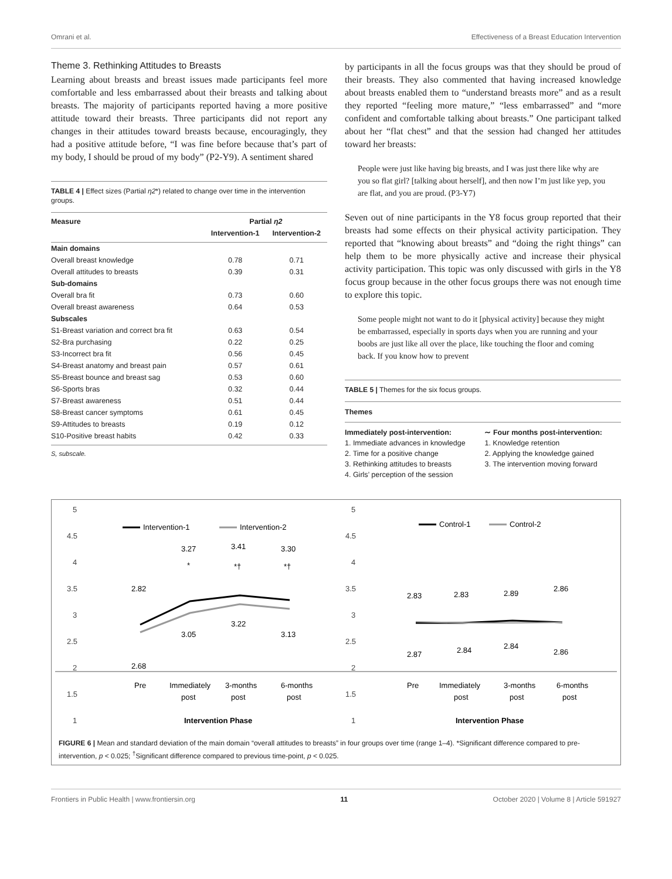Omrani et al. Effectiveness of a Breast Education Intervention
Theme 3. Rethinking Attitudes to Breasts
Learning about breasts and breast issues made participants feel more comfortable and less embarrassed about their breasts and talking about breasts. The majority of participants reported having a more positive attitude toward their breasts. Three participants did not report any changes in their attitudes toward breasts because, encouragingly, they had a positive attitude before, “I was fine before because that’s part of my body, I should be proud of my body” (P2-Y9). A sentiment shared
TABLE 4 | Effect sizes (Partial η2*) related to change over time in the intervention groups.
| Measure | Partial η2 | |
| --- | --- | --- |
| | Intervention-1 | Intervention-2 |
| Main domains | | |
| Overall breast knowledge | 0.78 | 0.71 |
| Overall attitudes to breasts | 0.39 | 0.31 |
| Sub-domains | | |
| Overall bra fit | 0.73 | 0.60 |
| Overall breast awareness | 0.64 | 0.53 |
| Subscales | | |
| S1-Breast variation and correct bra fit | 0.63 | 0.54 |
| S2-Bra purchasing | 0.22 | 0.25 |
| S3-Incorrect bra fit | 0.56 | 0.45 |
| S4-Breast anatomy and breast pain | 0.57 | 0.61 |
| S5-Breast bounce and breast sag | 0.53 | 0.60 |
| S6-Sports bras | 0.32 | 0.44 |
| S7-Breast awareness | 0.51 | 0.44 |
| S8-Breast cancer symptoms | 0.61 | 0.45 |
| S9-Attitudes to breasts | 0.19 | 0.12 |
| S10-Positive breast habits | 0.42 | 0.33 |
S, subscale.
by participants in all the focus groups was that they should be proud of their breasts. They also commented that having increased knowledge about breasts enabled them to “understand breasts more” and as a result they reported “feeling more mature,” “less embarrassed” and “more confident and comfortable talking about breasts.” One participant talked about her “flat chest” and that the session had changed her attitudes toward her breasts:
People were just like having big breasts, and I was just there like why are you so flat girl? [talking about herself], and then now I’m just like yep, you are flat, and you are proud. (P3-Y7)
Seven out of nine participants in the Y8 focus group reported that their breasts had some effects on their physical activity participation. They reported that “knowing about breasts” and “doing the right things” can help them to be more physically active and increase their physical activity participation. This topic was only discussed with girls in the Y8 focus group because in the other focus groups there was not enough time to explore this topic.
Some people might not want to do it [physical activity] because they might be embarrassed, especially in sports days when you are running and your boobs are just like all over the place, like touching the floor and coming back. If you know how to prevent
TABLE 5 | Themes for the six focus groups.
| Themes | |
| --- | --- |
| Immediately post-intervention: 1. Immediate advances in knowledge 2. Time for a positive change 3. Rethinking attitudes to breasts 4. Girls’ perception of the session | ∼ Four months post-intervention: 1. Knowledge retention 2. Applying the knowledge gained 3. The intervention moving forward |
5
4.5
4
3.5
3
2.5
2
1.5
1
5
4.5
4
3.5
3
2.5
2
1.5
1
Intervention-1
Intervention-2
2.82
3.27
3.41
3.30
*
*†
*†
3.05
3.22
3.13
2.68
Pre
Immediately
post
3-months
post
6-months
post
Intervention Phase
Control-1
Control-2
2.83
2.83
2.89
2.86
2.87
2.84
2.84
2.86
Pre
Immediately
post
3-months
post
6-months
post
Intervention Phase
FIGURE 6 | Mean and standard deviation of the main domain “overall attitudes to breasts” in four groups over time (range 1–4). *Significant difference compared to pre-intervention, p < 0.025; <sup>†</sup>Significant difference compared to previous time-point, p < 0.025.
Frontiers in Public Health | www.frontiersin.org 11 October 2020 | Volume 8 | Article 591927